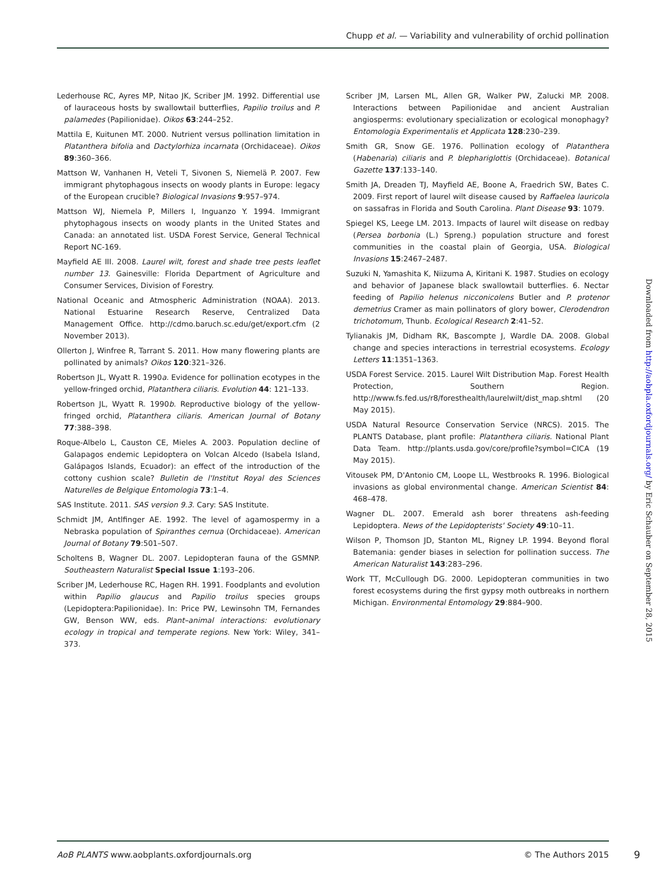Chupp et al. — Variability and vulnerability of orchid pollination
Lederhouse RC, Ayres MP, Nitao JK, Scriber JM. 1992. Differential use of lauraceous hosts by swallowtail butterflies, Papilio troilus and P. palamedes (Papilionidae). Oikos 63:244–252.
Mattila E, Kuitunen MT. 2000. Nutrient versus pollination limitation in Platanthera bifolia and Dactylorhiza incarnata (Orchidaceae). Oikos 89:360–366.
Mattson W, Vanhanen H, Veteli T, Sivonen S, Niemelä P. 2007. Few immigrant phytophagous insects on woody plants in Europe: legacy of the European crucible? Biological Invasions 9:957–974.
Mattson WJ, Niemela P, Millers I, Inguanzo Y. 1994. Immigrant phytophagous insects on woody plants in the United States and Canada: an annotated list. USDA Forest Service, General Technical Report NC-169.
Mayfield AE III. 2008. Laurel wilt, forest and shade tree pests leaflet number 13. Gainesville: Florida Department of Agriculture and Consumer Services, Division of Forestry.
National Oceanic and Atmospheric Administration (NOAA). 2013. National Estuarine Research Reserve, Centralized Data Management Office. http://cdmo.baruch.sc.edu/get/export.cfm (2 November 2013).
Ollerton J, Winfree R, Tarrant S. 2011. How many flowering plants are pollinated by animals? Oikos 120:321–326.
Robertson JL, Wyatt R. 1990a. Evidence for pollination ecotypes in the yellow-fringed orchid, Platanthera ciliaris. Evolution 44: 121–133.
Robertson JL, Wyatt R. 1990b. Reproductive biology of the yellow-fringed orchid, Platanthera ciliaris. American Journal of Botany 77:388–398.
Roque-Albelo L, Causton CE, Mieles A. 2003. Population decline of Galapagos endemic Lepidoptera on Volcan Alcedo (Isabela Island, Galápagos Islands, Ecuador): an effect of the introduction of the cottony cushion scale? Bulletin de l'Institut Royal des Sciences Naturelles de Belgique Entomologia 73:1–4.
SAS Institute. 2011. SAS version 9.3. Cary: SAS Institute.
Schmidt JM, Antlfinger AE. 1992. The level of agamospermy in a Nebraska population of Spiranthes cernua (Orchidaceae). American Journal of Botany 79:501–507.
Scholtens B, Wagner DL. 2007. Lepidopteran fauna of the GSMNP. Southeastern Naturalist Special Issue 1:193–206.
Scriber JM, Lederhouse RC, Hagen RH. 1991. Foodplants and evolution within Papilio glaucus and Papilio troilus species groups (Lepidoptera:Papilionidae). In: Price PW, Lewinsohn TM, Fernandes GW, Benson WW, eds. Plant–animal interactions: evolutionary ecology in tropical and temperate regions. New York: Wiley, 341–373.
Scriber JM, Larsen ML, Allen GR, Walker PW, Zalucki MP. 2008. Interactions between Papilionidae and ancient Australian angiosperms: evolutionary specialization or ecological monophagy? Entomologia Experimentalis et Applicata 128:230–239.
Smith GR, Snow GE. 1976. Pollination ecology of Platanthera (Habenaria) ciliaris and P. blephariglottis (Orchidaceae). Botanical Gazette 137:133–140.
Smith JA, Dreaden TJ, Mayfield AE, Boone A, Fraedrich SW, Bates C. 2009. First report of laurel wilt disease caused by Raffaelea lauricola on sassafras in Florida and South Carolina. Plant Disease 93: 1079.
Spiegel KS, Leege LM. 2013. Impacts of laurel wilt disease on redbay (Persea borbonia (L.) Spreng.) population structure and forest communities in the coastal plain of Georgia, USA. Biological Invasions 15:2467–2487.
Suzuki N, Yamashita K, Niizuma A, Kiritani K. 1987. Studies on ecology and behavior of Japanese black swallowtail butterflies. 6. Nectar feeding of Papilio helenus nicconicolens Butler and P. protenor demetrius Cramer as main pollinators of glory bower, Clerodendron trichotomum, Thunb. Ecological Research 2:41–52.
Tylianakis JM, Didham RK, Bascompte J, Wardle DA. 2008. Global change and species interactions in terrestrial ecosystems. Ecology Letters 11:1351–1363.
USDA Forest Service. 2015. Laurel Wilt Distribution Map. Forest Health Protection, Southern Region. http://www.fs.fed.us/r8/foresthealth/laurelwilt/dist_map.shtml (20 May 2015).
USDA Natural Resource Conservation Service (NRCS). 2015. The PLANTS Database, plant profile: Platanthera ciliaris. National Plant Data Team. http://plants.usda.gov/core/profile?symbol=CICA (19 May 2015).
Vitousek PM, D'Antonio CM, Loope LL, Westbrooks R. 1996. Biological invasions as global environmental change. American Scientist 84: 468–478.
Wagner DL. 2007. Emerald ash borer threatens ash-feeding Lepidoptera. News of the Lepidopterists' Society 49:10–11.
Wilson P, Thomson JD, Stanton ML, Rigney LP. 1994. Beyond floral Batemania: gender biases in selection for pollination success. The American Naturalist 143:283–296.
Work TT, McCullough DG. 2000. Lepidopteran communities in two forest ecosystems during the first gypsy moth outbreaks in northern Michigan. Environmental Entomology 29:884–900.
Downloaded from http://aobpla.oxfordjournals.org/ by Eric Schauber on September 28, 2015
AoB PLANTS www.aobplants.oxfordjournals.org © The Authors 2015
9